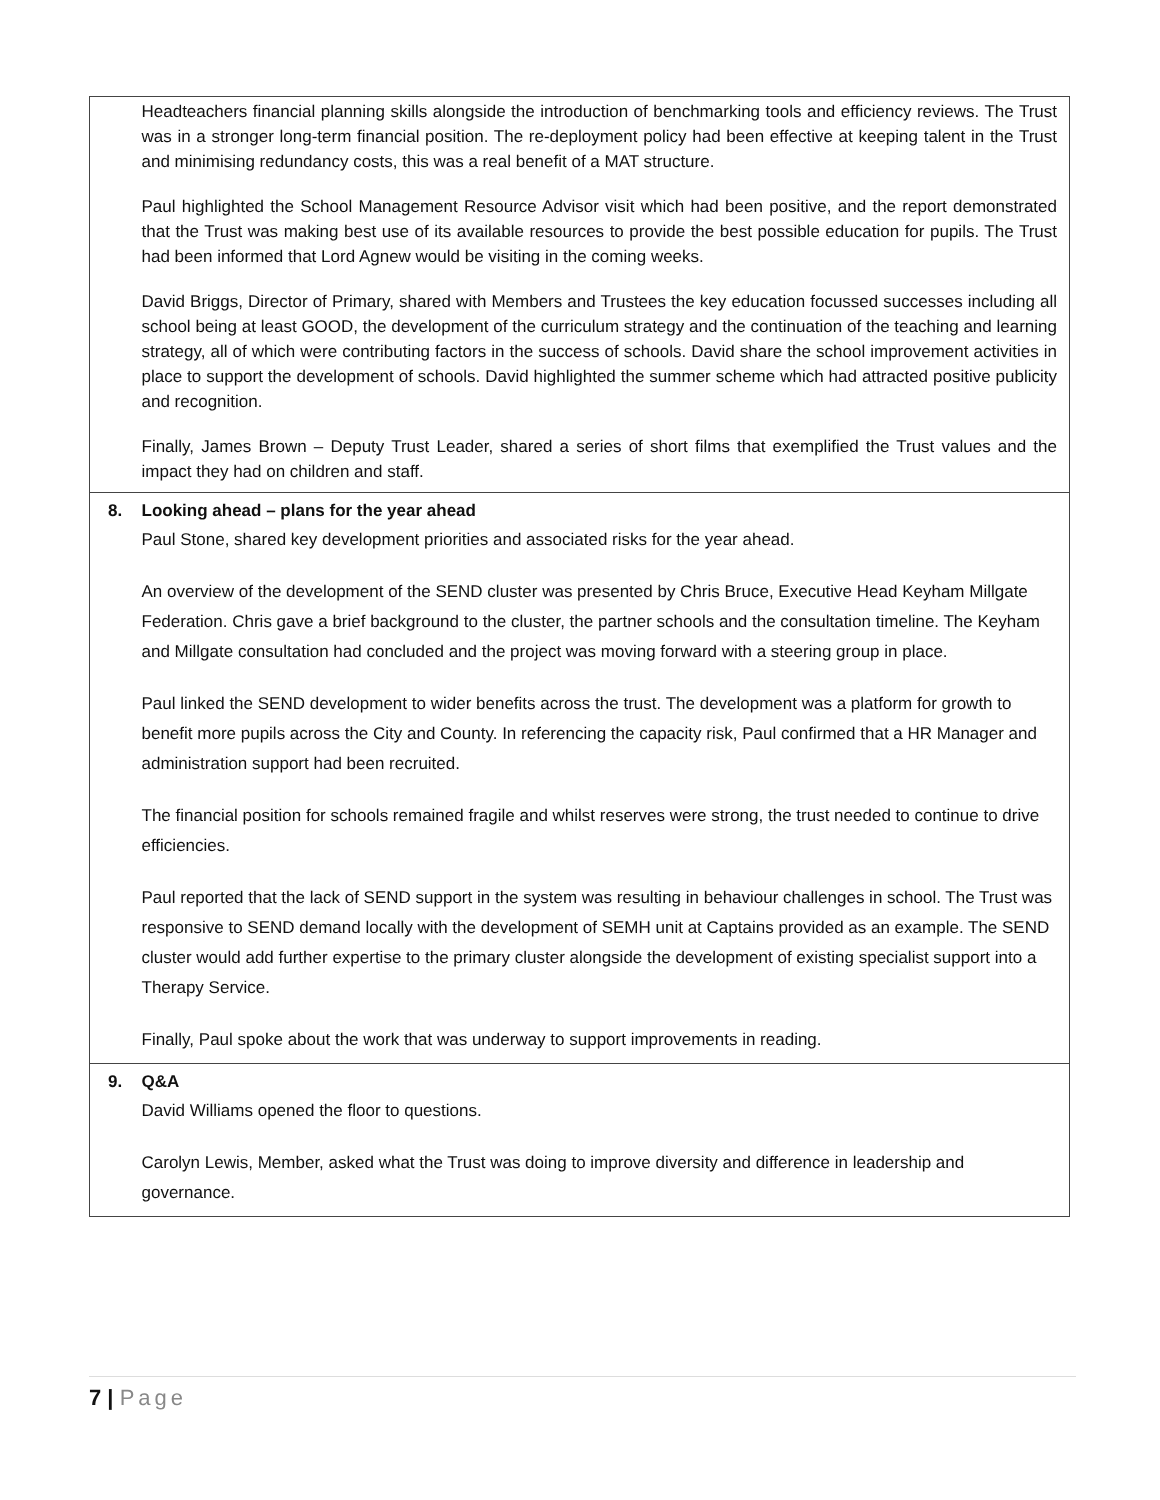| | Headteachers financial planning skills alongside the introduction of benchmarking tools and efficiency reviews. The Trust was in a stronger long-term financial position. The re-deployment policy had been effective at keeping talent in the Trust and minimising redundancy costs, this was a real benefit of a MAT structure. Paul highlighted the School Management Resource Advisor visit which had been positive, and the report demonstrated that the Trust was making best use of its available resources to provide the best possible education for pupils. The Trust had been informed that Lord Agnew would be visiting in the coming weeks. David Briggs, Director of Primary, shared with Members and Trustees the key education focussed successes including all school being at least GOOD, the development of the curriculum strategy and the continuation of the teaching and learning strategy, all of which were contributing factors in the success of schools. David share the school improvement activities in place to support the development of schools. David highlighted the summer scheme which had attracted positive publicity and recognition. Finally, James Brown – Deputy Trust Leader, shared a series of short films that exemplified the Trust values and the impact they had on children and staff. |
| 8. | Looking ahead – plans for the year ahead Paul Stone, shared key development priorities and associated risks for the year ahead. An overview of the development of the SEND cluster was presented by Chris Bruce, Executive Head Keyham Millgate Federation. Chris gave a brief background to the cluster, the partner schools and the consultation timeline. The Keyham and Millgate consultation had concluded and the project was moving forward with a steering group in place. Paul linked the SEND development to wider benefits across the trust. The development was a platform for growth to benefit more pupils across the City and County. In referencing the capacity risk, Paul confirmed that a HR Manager and administration support had been recruited. The financial position for schools remained fragile and whilst reserves were strong, the trust needed to continue to drive efficiencies. Paul reported that the lack of SEND support in the system was resulting in behaviour challenges in school. The Trust was responsive to SEND demand locally with the development of SEMH unit at Captains provided as an example. The SEND cluster would add further expertise to the primary cluster alongside the development of existing specialist support into a Therapy Service. Finally, Paul spoke about the work that was underway to support improvements in reading. |
| 9. | Q&A David Williams opened the floor to questions. Carolyn Lewis, Member, asked what the Trust was doing to improve diversity and difference in leadership and governance. |
7 | Page